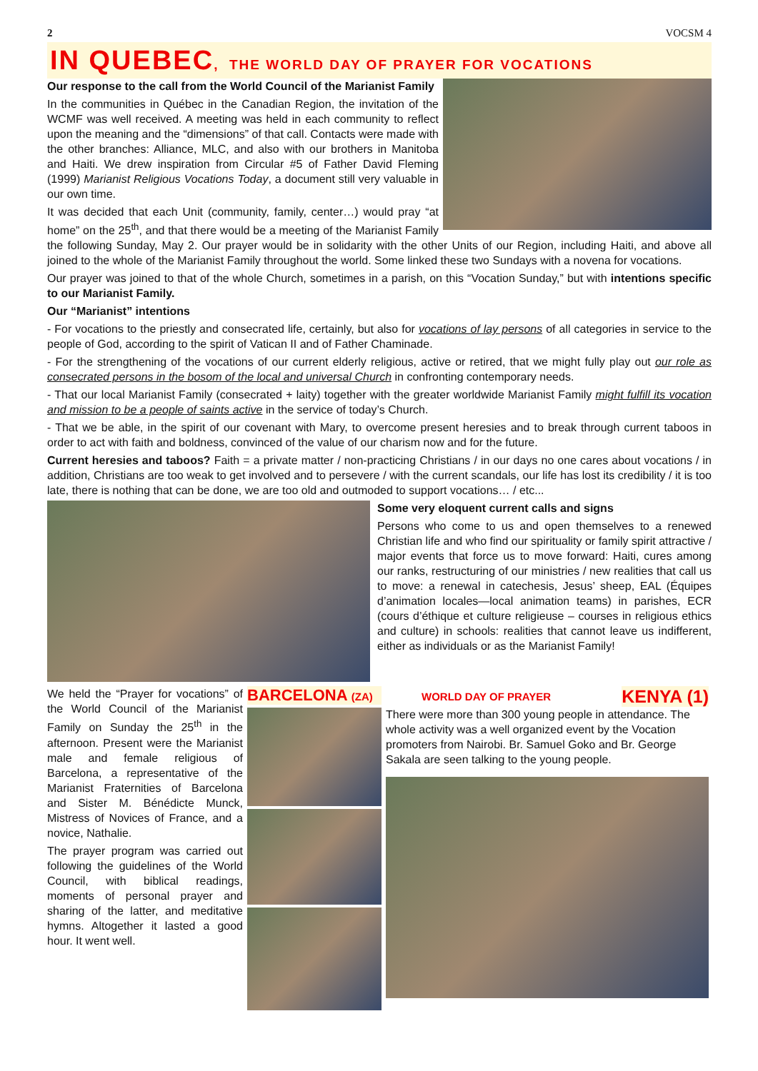2 VOCSM 4
IN QUEBEC, THE WORLD DAY OF PRAYER FOR VOCATIONS
Our response to the call from the World Council of the Marianist Family
In the communities in Québec in the Canadian Region, the invitation of the WCMF was well received. A meeting was held in each community to reflect upon the meaning and the “dimensions” of that call. Contacts were made with the other branches: Alliance, MLC, and also with our brothers in Manitoba and Haiti. We drew inspiration from Circular #5 of Father David Fleming (1999) Marianist Religious Vocations Today, a document still very valuable in our own time.
It was decided that each Unit (community, family, center…) would pray “at home” on the 25<sup>th</sup>, and that there would be a meeting of the Marianist Family the following Sunday, May 2. Our prayer would be in solidarity with the other Units of our Region, including Haiti, and above all joined to the whole of the Marianist Family throughout the world. Some linked these two Sundays with a novena for vocations.
Our prayer was joined to that of the whole Church, sometimes in a parish, on this “Vocation Sunday,” but with intentions specific to our Marianist Family.
Our “Marianist” intentions
- For vocations to the priestly and consecrated life, certainly, but also for vocations of lay persons of all categories in service to the people of God, according to the spirit of Vatican II and of Father Chaminade.
- For the strengthening of the vocations of our current elderly religious, active or retired, that we might fully play out our role as consecrated persons in the bosom of the local and universal Church in confronting contemporary needs.
- That our local Marianist Family (consecrated + laity) together with the greater worldwide Marianist Family might fulfill its vocation and mission to be a people of saints active in the service of today’s Church.
- That we be able, in the spirit of our covenant with Mary, to overcome present heresies and to break through current taboos in order to act with faith and boldness, convinced of the value of our charism now and for the future.
Current heresies and taboos? Faith = a private matter / non-practicing Christians / in our days no one cares about vocations / in addition, Christians are too weak to get involved and to persevere / with the current scandals, our life has lost its credibility / it is too late, there is nothing that can be done, we are too old and outmoded to support vocations… / etc...
Some very eloquent current calls and signs
Persons who come to us and open themselves to a renewed Christian life and who find our spirituality or family spirit attractive / major events that force us to move forward: Haiti, cures among our ranks, restructuring of our ministries / new realities that call us to move: a renewal in catechesis, Jesus’ sheep, EAL (Équipes d’animation locales—local animation teams) in parishes, ECR (cours d’éthique et culture religieuse – courses in religious ethics and culture) in schools: realities that cannot leave us indifferent, either as individuals or as the Marianist Family!
We held the “Prayer for vocations” of the World Council of the Marianist Family on Sunday the 25<sup>th</sup> in the afternoon. Present were the Marianist male and female religious of Barcelona, a representative of the Marianist Fraternities of Barcelona and Sister M. Bénédicte Munck, Mistress of Novices of France, and a novice, Nathalie.
The prayer program was carried out following the guidelines of the World Council, with biblical readings, moments of personal prayer and sharing of the latter, and meditative hymns. Altogether it lasted a good hour. It went well.
BARCELONA (ZA) WORLD DAY OF PRAYER KENYA (1)
There were more than 300 young people in attendance. The whole activity was a well organized event by the Vocation promoters from Nairobi. Br. Samuel Goko and Br. George Sakala are seen talking to the young people.